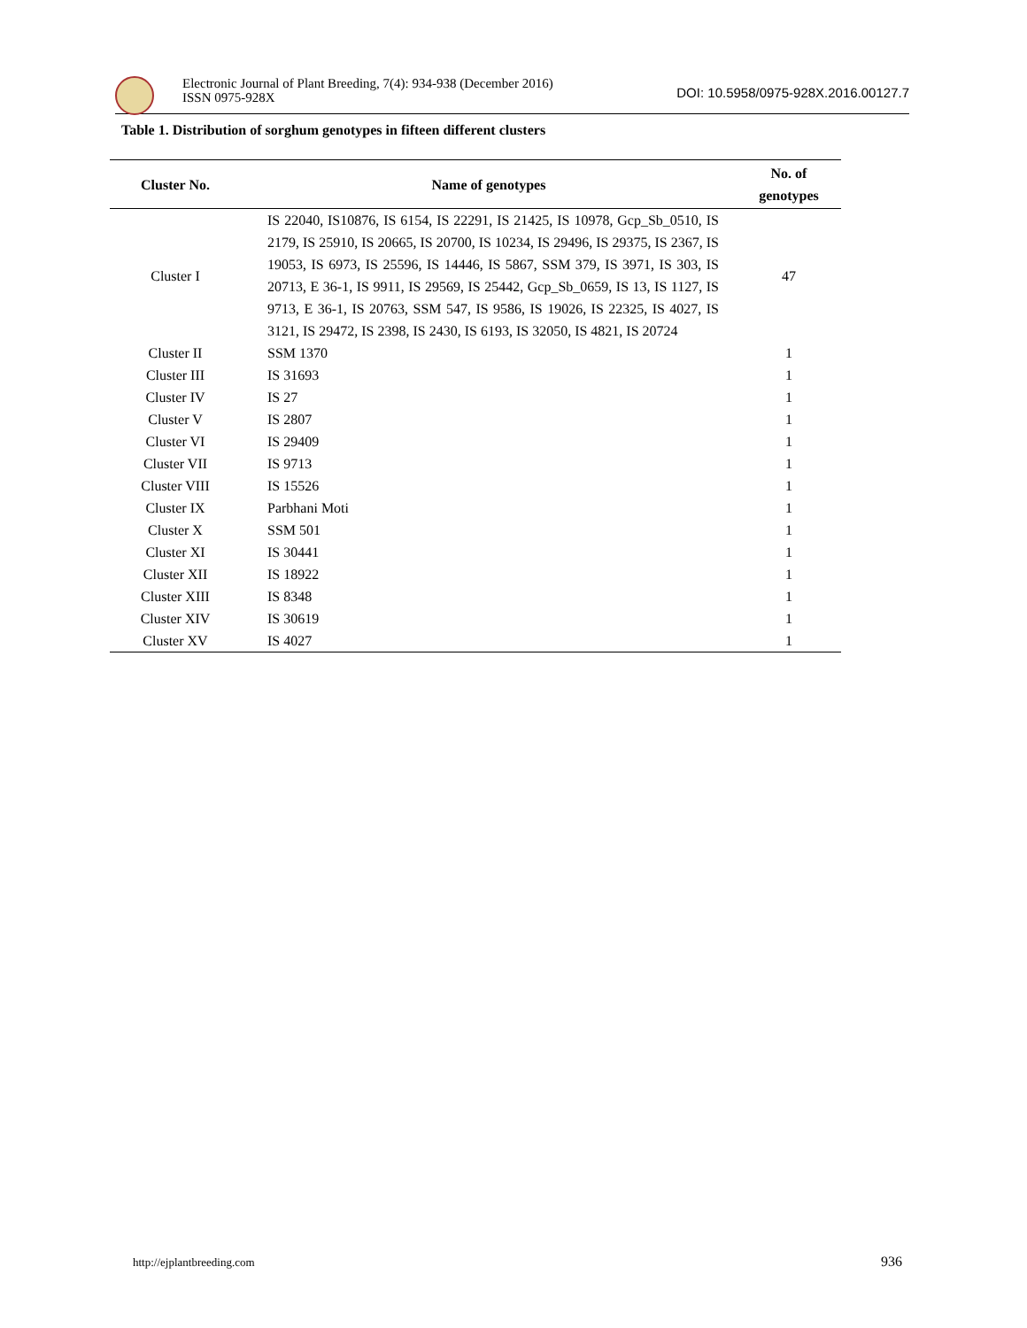Electronic Journal of Plant Breeding, 7(4): 934-938 (December 2016)
ISSN 0975-928X
DOI: 10.5958/0975-928X.2016.00127.7
Table 1. Distribution of sorghum genotypes in fifteen different clusters
| Cluster No. | Name of genotypes | No. of genotypes |
| --- | --- | --- |
| Cluster I | IS 22040, IS10876, IS 6154, IS 22291, IS 21425, IS 10978, Gcp_Sb_0510, IS 2179, IS 25910, IS 20665, IS 20700, IS 10234, IS 29496, IS 29375, IS 2367, IS 19053, IS 6973, IS 25596, IS 14446, IS 5867, SSM 379, IS 3971, IS 303, IS 20713, E 36-1, IS 9911, IS 29569, IS 25442, Gcp_Sb_0659, IS 13, IS 1127, IS 9713, E 36-1, IS 20763, SSM 547, IS 9586, IS 19026, IS 22325, IS 4027, IS 3121, IS 29472, IS 2398, IS 2430, IS 6193, IS 32050, IS 4821, IS 20724 | 47 |
| Cluster II | SSM 1370 | 1 |
| Cluster III | IS 31693 | 1 |
| Cluster IV | IS 27 | 1 |
| Cluster V | IS 2807 | 1 |
| Cluster VI | IS 29409 | 1 |
| Cluster VII | IS 9713 | 1 |
| Cluster VIII | IS 15526 | 1 |
| Cluster IX | Parbhani Moti | 1 |
| Cluster X | SSM 501 | 1 |
| Cluster XI | IS 30441 | 1 |
| Cluster XII | IS 18922 | 1 |
| Cluster XIII | IS 8348 | 1 |
| Cluster XIV | IS 30619 | 1 |
| Cluster XV | IS 4027 | 1 |
http://ejplantbreeding.com 936